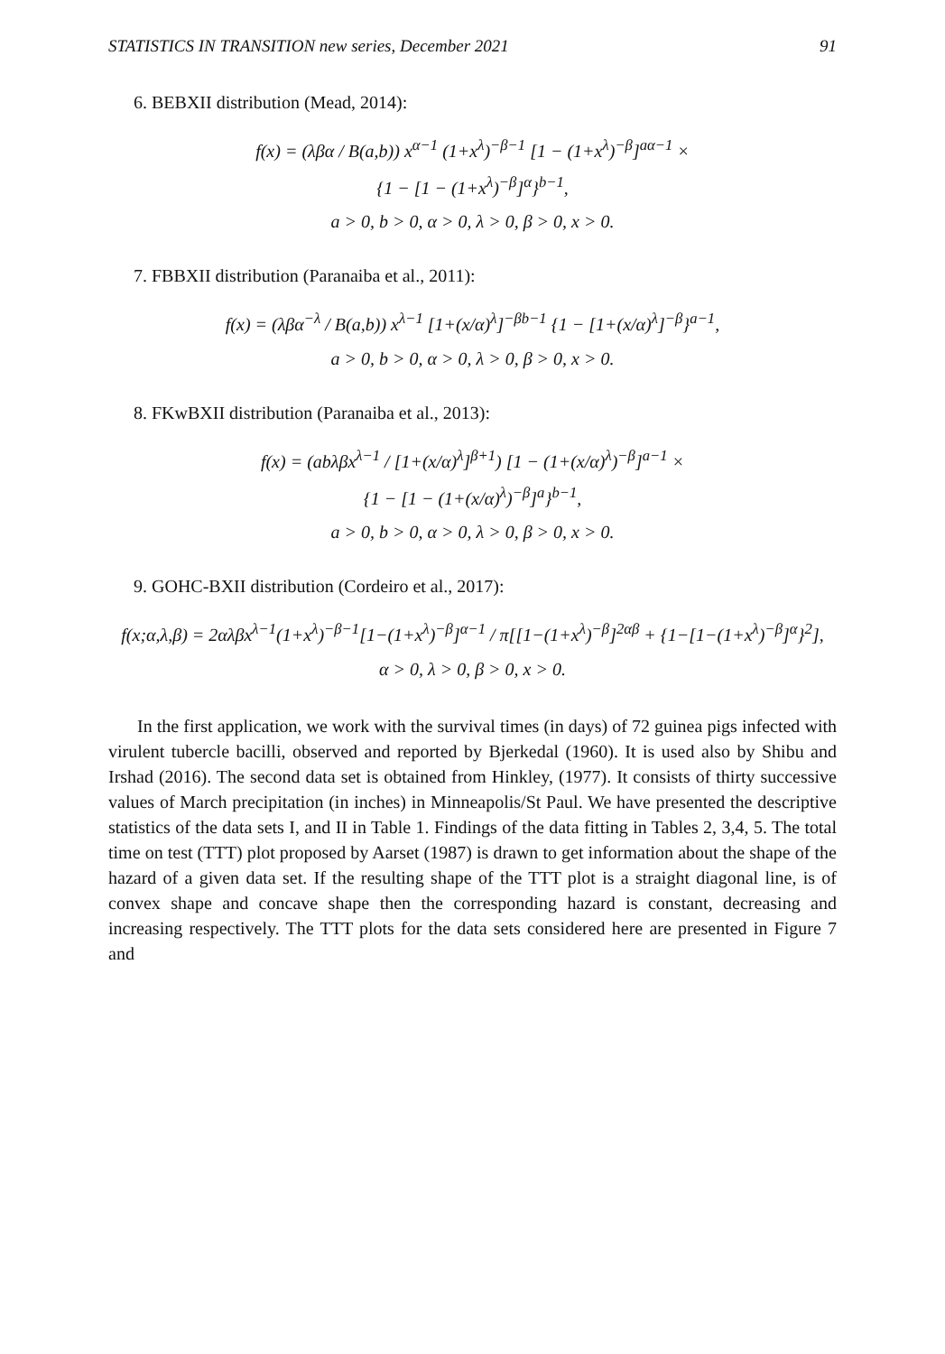STATISTICS IN TRANSITION new series, December 2021 91
6. BEBXII distribution (Mead, 2014):
f(x) = (λβα / B(a,b)) x<sup>α−1</sup> (1+x<sup>λ</sup>)<sup>−β−1</sup> [1 − (1+x<sup>λ</sup>)<sup>−β</sup>]<sup>aα−1</sup> ×
{1 − [1 − (1+x<sup>λ</sup>)<sup>−β</sup>]<sup>α</sup>}<sup>b−1</sup>,
a > 0, b > 0, α > 0, λ > 0, β > 0, x > 0.
7. FBBXII distribution (Paranaiba et al., 2011):
f(x) = (λβα<sup>−λ</sup> / B(a,b)) x<sup>λ−1</sup> [1+(x/α)<sup>λ</sup>]<sup>−βb−1</sup> {1 − [1+(x/α)<sup>λ</sup>]<sup>−β</sup>}<sup>a−1</sup>,
a > 0, b > 0, α > 0, λ > 0, β > 0, x > 0.
8. FKwBXII distribution (Paranaiba et al., 2013):
f(x) = (abλβx<sup>λ−1</sup> / [1+(x/α)<sup>λ</sup>]<sup>β+1</sup>) [1 − (1+(x/α)<sup>λ</sup>)<sup>−β</sup>]<sup>a−1</sup> ×
{1 − [1 − (1+(x/α)<sup>λ</sup>)<sup>−β</sup>]<sup>a</sup>}<sup>b−1</sup>,
a > 0, b > 0, α > 0, λ > 0, β > 0, x > 0.
9. GOHC-BXII distribution (Cordeiro et al., 2017):
f(x;α,λ,β) = 2αλβx<sup>λ−1</sup>(1+x<sup>λ</sup>)<sup>−β−1</sup>[1−(1+x<sup>λ</sup>)<sup>−β</sup>]<sup>α−1</sup> / π[[1−(1+x<sup>λ</sup>)<sup>−β</sup>]<sup>2αβ</sup> + {1−[1−(1+x<sup>λ</sup>)<sup>−β</sup>]<sup>α</sup>}<sup>2</sup>],
α > 0, λ > 0, β > 0, x > 0.
In the first application, we work with the survival times (in days) of 72 guinea pigs infected with virulent tubercle bacilli, observed and reported by Bjerkedal (1960). It is used also by Shibu and Irshad (2016). The second data set is obtained from Hinkley, (1977). It consists of thirty successive values of March precipitation (in inches) in Minneapolis/St Paul. We have presented the descriptive statistics of the data sets I, and II in Table 1. Findings of the data fitting in Tables 2, 3,4, 5. The total time on test (TTT) plot proposed by Aarset (1987) is drawn to get information about the shape of the hazard of a given data set. If the resulting shape of the TTT plot is a straight diagonal line, is of convex shape and concave shape then the corresponding hazard is constant, decreasing and increasing respectively. The TTT plots for the data sets considered here are presented in Figure 7 and